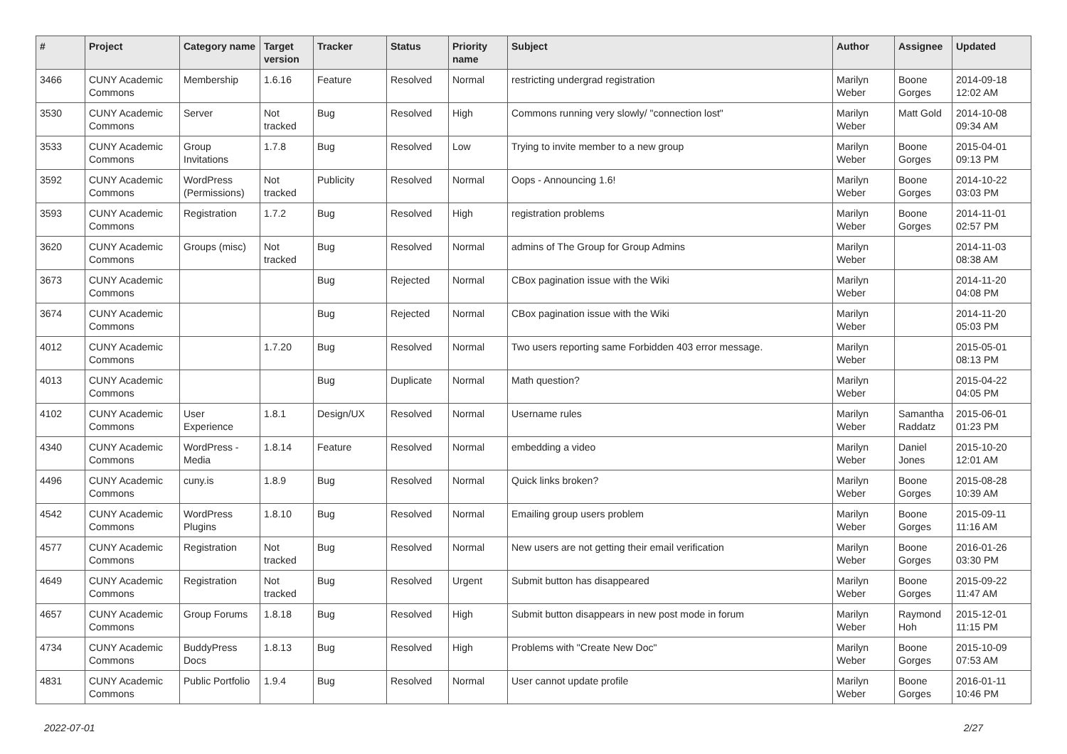| # | Project | Category name | Target version | Tracker | Status | Priority name | Subject | Author | Assignee | Updated |
| --- | --- | --- | --- | --- | --- | --- | --- | --- | --- | --- |
| 3466 | CUNY Academic Commons | Membership | 1.6.16 | Feature | Resolved | Normal | restricting undergrad registration | Marilyn Weber | Boone Gorges | 2014-09-18 12:02 AM |
| 3530 | CUNY Academic Commons | Server | Not tracked | Bug | Resolved | High | Commons running very slowly/ "connection lost" | Marilyn Weber | Matt Gold | 2014-10-08 09:34 AM |
| 3533 | CUNY Academic Commons | Group Invitations | 1.7.8 | Bug | Resolved | Low | Trying to invite member to a new group | Marilyn Weber | Boone Gorges | 2015-04-01 09:13 PM |
| 3592 | CUNY Academic Commons | WordPress (Permissions) | Not tracked | Publicity | Resolved | Normal | Oops - Announcing 1.6! | Marilyn Weber | Boone Gorges | 2014-10-22 03:03 PM |
| 3593 | CUNY Academic Commons | Registration | 1.7.2 | Bug | Resolved | High | registration problems | Marilyn Weber | Boone Gorges | 2014-11-01 02:57 PM |
| 3620 | CUNY Academic Commons | Groups (misc) | Not tracked | Bug | Resolved | Normal | admins of The Group for Group Admins | Marilyn Weber | | 2014-11-03 08:38 AM |
| 3673 | CUNY Academic Commons | | | Bug | Rejected | Normal | CBox pagination issue with the Wiki | Marilyn Weber | | 2014-11-20 04:08 PM |
| 3674 | CUNY Academic Commons | | | Bug | Rejected | Normal | CBox pagination issue with the Wiki | Marilyn Weber | | 2014-11-20 05:03 PM |
| 4012 | CUNY Academic Commons | | 1.7.20 | Bug | Resolved | Normal | Two users reporting same Forbidden 403 error message. | Marilyn Weber | | 2015-05-01 08:13 PM |
| 4013 | CUNY Academic Commons | | | Bug | Duplicate | Normal | Math question? | Marilyn Weber | | 2015-04-22 04:05 PM |
| 4102 | CUNY Academic Commons | User Experience | 1.8.1 | Design/UX | Resolved | Normal | Username rules | Marilyn Weber | Samantha Raddatz | 2015-06-01 01:23 PM |
| 4340 | CUNY Academic Commons | WordPress - Media | 1.8.14 | Feature | Resolved | Normal | embedding a video | Marilyn Weber | Daniel Jones | 2015-10-20 12:01 AM |
| 4496 | CUNY Academic Commons | cuny.is | 1.8.9 | Bug | Resolved | Normal | Quick links broken? | Marilyn Weber | Boone Gorges | 2015-08-28 10:39 AM |
| 4542 | CUNY Academic Commons | WordPress Plugins | 1.8.10 | Bug | Resolved | Normal | Emailing group users problem | Marilyn Weber | Boone Gorges | 2015-09-11 11:16 AM |
| 4577 | CUNY Academic Commons | Registration | Not tracked | Bug | Resolved | Normal | New users are not getting their email verification | Marilyn Weber | Boone Gorges | 2016-01-26 03:30 PM |
| 4649 | CUNY Academic Commons | Registration | Not tracked | Bug | Resolved | Urgent | Submit button has disappeared | Marilyn Weber | Boone Gorges | 2015-09-22 11:47 AM |
| 4657 | CUNY Academic Commons | Group Forums | 1.8.18 | Bug | Resolved | High | Submit button disappears in new post mode in forum | Marilyn Weber | Raymond Hoh | 2015-12-01 11:15 PM |
| 4734 | CUNY Academic Commons | BuddyPress Docs | 1.8.13 | Bug | Resolved | High | Problems with "Create New Doc" | Marilyn Weber | Boone Gorges | 2015-10-09 07:53 AM |
| 4831 | CUNY Academic Commons | Public Portfolio | 1.9.4 | Bug | Resolved | Normal | User cannot update profile | Marilyn Weber | Boone Gorges | 2016-01-11 10:46 PM |
2022-07-01 2/27